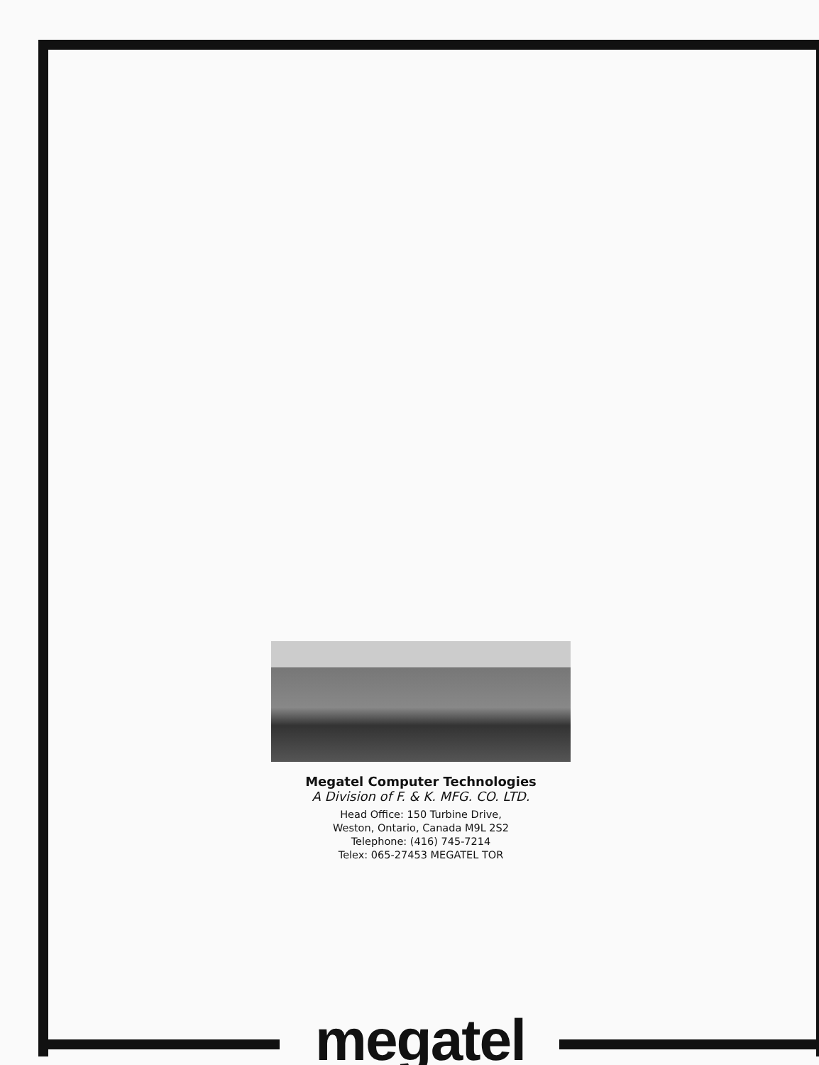Megatel Computer Technologies
A Division of F. & K. MFG. CO. LTD.
Head Office: 150 Turbine Drive,
Weston, Ontario, Canada M9L 2S2
Telephone: (416) 745-7214
Telex: 065-27453 MEGATEL TOR
megatel